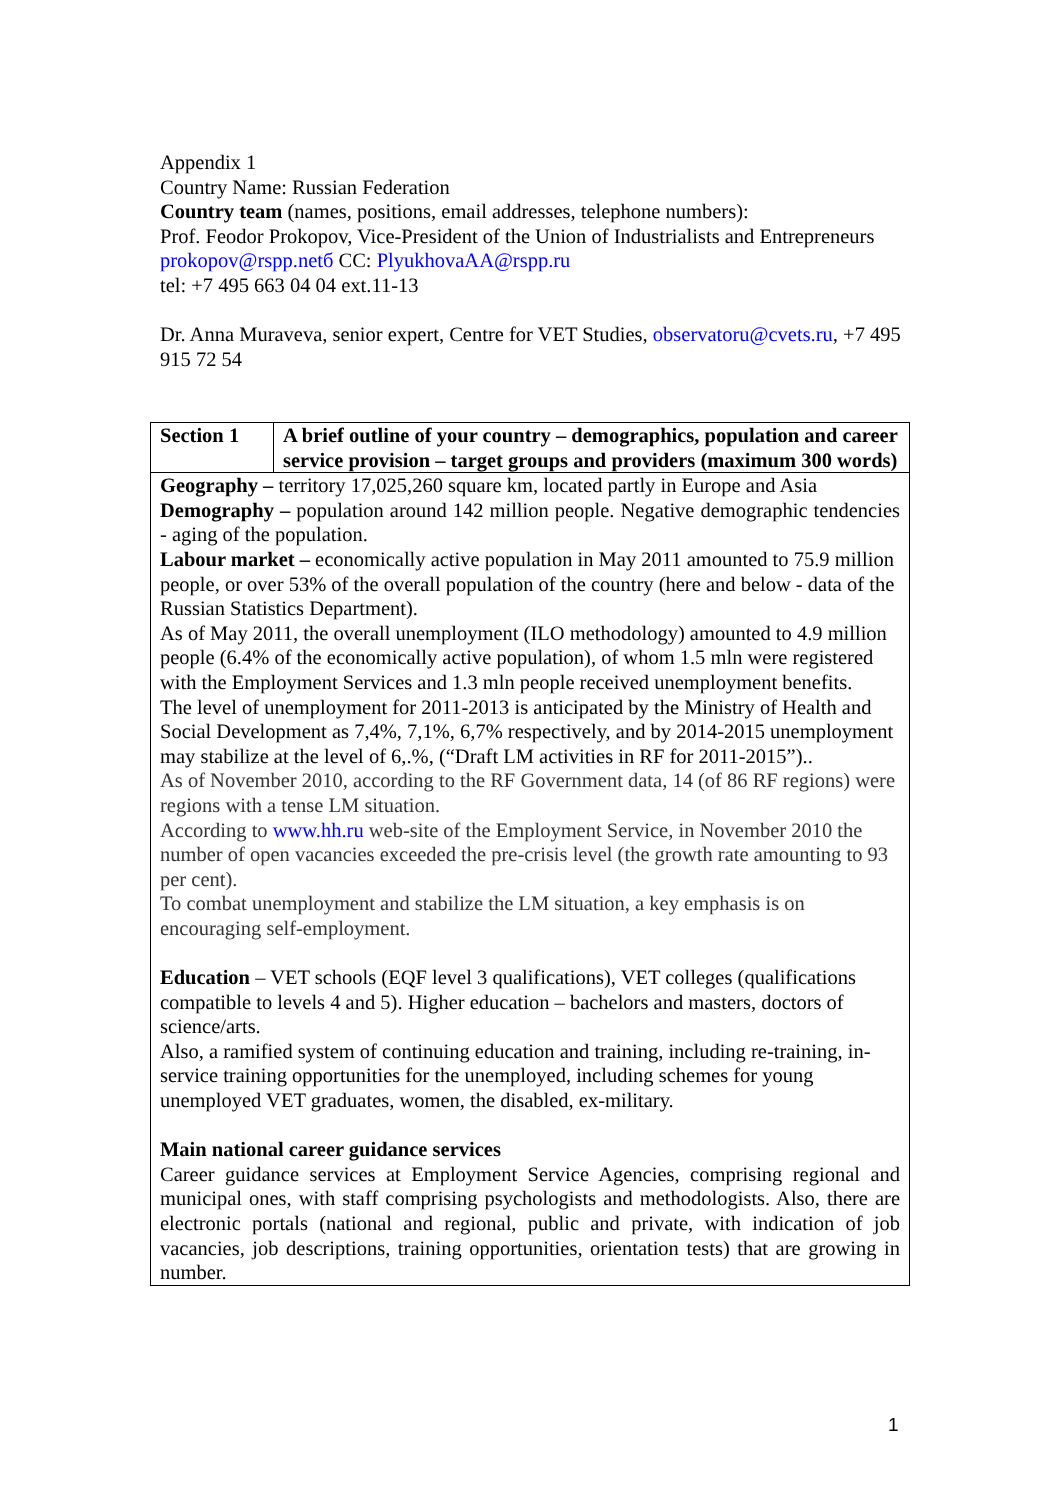Appendix 1
Country Name: Russian Federation
Country team (names, positions, email addresses, telephone numbers):
Prof. Feodor Prokopov, Vice-President of the Union of Industrialists and Entrepreneurs prokopov@rspp.netб CC: PlyukhovaAA@rspp.ru
tel: +7 495 663 04 04 ext.11-13
Dr. Anna Muraveva, senior expert, Centre for VET Studies, observatoru@cvets.ru, +7 495 915 72 54
| Section 1 | A brief outline of your country – demographics, population and career service provision – target groups and providers (maximum 300 words) |
| Geography – territory 17,025,260 square km, located partly in Europe and Asia Demography – population around 142 million people. Negative demographic tendencies - aging of the population. Labour market – economically active population in May 2011 amounted to 75.9 million people, or over 53% of the overall population of the country (here and below - data of the Russian Statistics Department). As of May 2011, the overall unemployment (ILO methodology) amounted to 4.9 million people (6.4% of the economically active population), of whom 1.5 mln were registered with the Employment Services and 1.3 mln people received unemployment benefits. The level of unemployment for 2011-2013 is anticipated by the Ministry of Health and Social Development as 7,4%, 7,1%, 6,7% respectively, and by 2014-2015 unemployment may stabilize at the level of 6,.%, (“Draft LM activities in RF for 2011-2015”).. As of November 2010, according to the RF Government data, 14 (of 86 RF regions) were regions with a tense LM situation. According to www.hh.ru web-site of the Employment Service, in November 2010 the number of open vacancies exceeded the pre-crisis level (the growth rate amounting to 93 per cent). To combat unemployment and stabilize the LM situation, a key emphasis is on encouraging self-employment. Education – VET schools (EQF level 3 qualifications), VET colleges (qualifications compatible to levels 4 and 5). Higher education – bachelors and masters, doctors of science/arts. Also, a ramified system of continuing education and training, including re-training, in-service training opportunities for the unemployed, including schemes for young unemployed VET graduates, women, the disabled, ex-military. Main national career guidance services Career guidance services at Employment Service Agencies, comprising regional and municipal ones, with staff comprising psychologists and methodologists. Also, there are electronic portals (national and regional, public and private, with indication of job vacancies, job descriptions, training opportunities, orientation tests) that are growing in number. | |
1